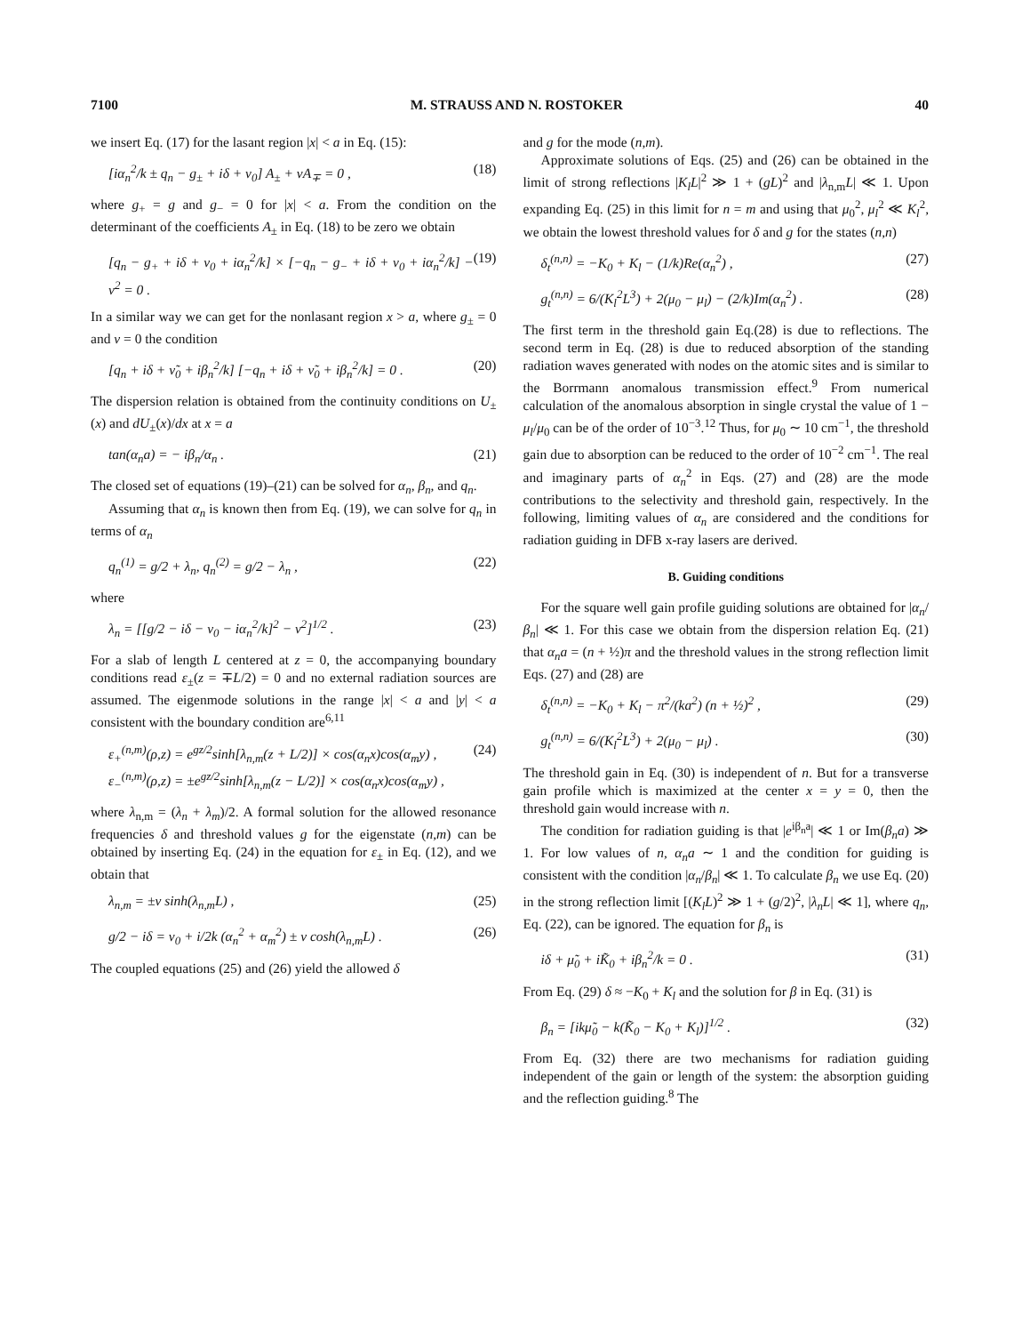7100 M. STRAUSS AND N. ROSTOKER 40
we insert Eq. (17) for the lasant region |x| < a in Eq. (15):
[iα<sub>n</sub><sup>2</sup>/k ± q<sub>n</sub> − g<sub>±</sub> + iδ + ν<sub>0</sub>] A<sub>±</sub> + νA<sub>∓</sub> = 0 , (18)
where g<sub>+</sub> = g and g<sub>−</sub> = 0 for |x| < a. From the condition on the determinant of the coefficients A<sub>±</sub> in Eq. (18) to be zero we obtain
[q<sub>n</sub> − g<sub>+</sub> + iδ + ν<sub>0</sub> + iα<sub>n</sub><sup>2</sup>/k] × [−q<sub>n</sub> − g<sub>−</sub> + iδ + ν<sub>0</sub> + iα<sub>n</sub><sup>2</sup>/k] − ν<sup>2</sup> = 0 . (19)
In a similar way we can get for the nonlasant region x > a, where g<sub>±</sub> = 0 and ν = 0 the condition
[q<sub>n</sub> + iδ + ν̃<sub>0</sub> + iβ<sub>n</sub><sup>2</sup>/k] [−q<sub>n</sub> + iδ + ν̃<sub>0</sub> + iβ<sub>n</sub><sup>2</sup>/k] = 0 . (20)
The dispersion relation is obtained from the continuity conditions on U<sub>±</sub>(x) and dU<sub>±</sub>(x)/dx at x = a
tan(α<sub>n</sub>a) = − iβ<sub>n</sub>/α<sub>n</sub> . (21)
The closed set of equations (19)–(21) can be solved for α<sub>n</sub>, β<sub>n</sub>, and q<sub>n</sub>.
Assuming that α<sub>n</sub> is known then from Eq. (19), we can solve for q<sub>n</sub> in terms of α<sub>n</sub>
q<sub>n</sub><sup>(1)</sup> = g/2 + λ<sub>n</sub>, q<sub>n</sub><sup>(2)</sup> = g/2 − λ<sub>n</sub> , (22)
where
λ<sub>n</sub> = [[g/2 − iδ − ν<sub>0</sub> − iα<sub>n</sub><sup>2</sup>/k]<sup>2</sup> − ν<sup>2</sup>]<sup>1/2</sup> . (23)
For a slab of length L centered at z = 0, the accompanying boundary conditions read ε<sub>±</sub>(z = ∓L/2) = 0 and no external radiation sources are assumed. The eigenmode solutions in the range |x| < a and |y| < a consistent with the boundary condition are<sup>6,11</sup>
ε<sub>+</sub><sup>(n,m)</sup>(ρ,z) = e<sup>gz/2</sup>sinh[λ<sub>n,m</sub>(z + L/2)] × cos(α<sub>n</sub>x)cos(α<sub>m</sub>y) ,
ε<sub>−</sub><sup>(n,m)</sup>(ρ,z) = ±e<sup>gz/2</sup>sinh[λ<sub>n,m</sub>(z − L/2)] × cos(α<sub>n</sub>x)cos(α<sub>m</sub>y) , (24)
where λ<sub>n,m</sub> = (λ<sub>n</sub> + λ<sub>m</sub>)/2. A formal solution for the allowed resonance frequencies δ and threshold values g for the eigenstate (n,m) can be obtained by inserting Eq. (24) in the equation for ε<sub>±</sub> in Eq. (12), and we obtain that
λ<sub>n,m</sub> = ±ν sinh(λ<sub>n,m</sub>L) , (25)
g/2 − iδ = ν<sub>0</sub> + i/2k (α<sub>n</sub><sup>2</sup> + α<sub>m</sub><sup>2</sup>) ± ν cosh(λ<sub>n,m</sub>L) . (26)
The coupled equations (25) and (26) yield the allowed δ
and g for the mode (n,m).
Approximate solutions of Eqs. (25) and (26) can be obtained in the limit of strong reflections |K<sub>l</sub>L|<sup>2</sup> ≫ 1 + (gL)<sup>2</sup> and |λ<sub>n,m</sub>L| ≪ 1. Upon expanding Eq. (25) in this limit for n = m and using that μ<sub>0</sub><sup>2</sup>, μ<sub>l</sub><sup>2</sup> ≪ K<sub>l</sub><sup>2</sup>, we obtain the lowest threshold values for δ and g for the states (n,n)
δ<sub>t</sub><sup>(n,n)</sup> = −K<sub>0</sub> + K<sub>l</sub> − (1/k)Re(α<sub>n</sub><sup>2</sup>) , (27)
g<sub>t</sub><sup>(n,n)</sup> = 6/(K<sub>l</sub><sup>2</sup>L<sup>3</sup>) + 2(μ<sub>0</sub> − μ<sub>l</sub>) − (2/k)Im(α<sub>n</sub><sup>2</sup>) . (28)
The first term in the threshold gain Eq.(28) is due to reflections. The second term in Eq. (28) is due to reduced absorption of the standing radiation waves generated with nodes on the atomic sites and is similar to the Borrmann anomalous transmission effect.<sup>9</sup> From numerical calculation of the anomalous absorption in single crystal the value of 1 − μ<sub>l</sub>/μ<sub>0</sub> can be of the order of 10<sup>−3</sup>.<sup>12</sup> Thus, for μ<sub>0</sub> ∼ 10 cm<sup>−1</sup>, the threshold gain due to absorption can be reduced to the order of 10<sup>−2</sup> cm<sup>−1</sup>. The real and imaginary parts of α<sub>n</sub><sup>2</sup> in Eqs. (27) and (28) are the mode contributions to the selectivity and threshold gain, respectively. In the following, limiting values of α<sub>n</sub> are considered and the conditions for radiation guiding in DFB x-ray lasers are derived.
B. Guiding conditions
For the square well gain profile guiding solutions are obtained for |α<sub>n</sub>/β<sub>n</sub>| ≪ 1. For this case we obtain from the dispersion relation Eq. (21) that α<sub>n</sub>a = (n + ½)π and the threshold values in the strong reflection limit Eqs. (27) and (28) are
δ<sub>t</sub><sup>(n,n)</sup> = −K<sub>0</sub> + K<sub>l</sub> − π<sup>2</sup>/(ka<sup>2</sup>) (n + ½)<sup>2</sup> , (29)
g<sub>t</sub><sup>(n,n)</sup> = 6/(K<sub>l</sub><sup>2</sup>L<sup>3</sup>) + 2(μ<sub>0</sub> − μ<sub>l</sub>) . (30)
The threshold gain in Eq. (30) is independent of n. But for a transverse gain profile which is maximized at the center x = y = 0, then the threshold gain would increase with n.
The condition for radiation guiding is that |e<sup>iβ<sub>n</sub>a</sup>| ≪ 1 or Im(β<sub>n</sub>a) ≫ 1. For low values of n, α<sub>n</sub>a ∼ 1 and the condition for guiding is consistent with the condition |α<sub>n</sub>/β<sub>n</sub>| ≪ 1. To calculate β<sub>n</sub> we use Eq. (20) in the strong reflection limit [(K<sub>l</sub>L)<sup>2</sup> ≫ 1 + (g/2)<sup>2</sup>, |λ<sub>n</sub>L| ≪ 1], where q<sub>n</sub>, Eq. (22), can be ignored. The equation for β<sub>n</sub> is
iδ + μ̃<sub>0</sub> + iK̃<sub>0</sub> + iβ<sub>n</sub><sup>2</sup>/k = 0 . (31)
From Eq. (29) δ ≈ −K<sub>0</sub> + K<sub>l</sub> and the solution for β in Eq. (31) is
β<sub>n</sub> = [ikμ̃<sub>0</sub> − k(K̃<sub>0</sub> − K<sub>0</sub> + K<sub>l</sub>)]<sup>1/2</sup> . (32)
From Eq. (32) there are two mechanisms for radiation guiding independent of the gain or length of the system: the absorption guiding and the reflection guiding.<sup>8</sup> The